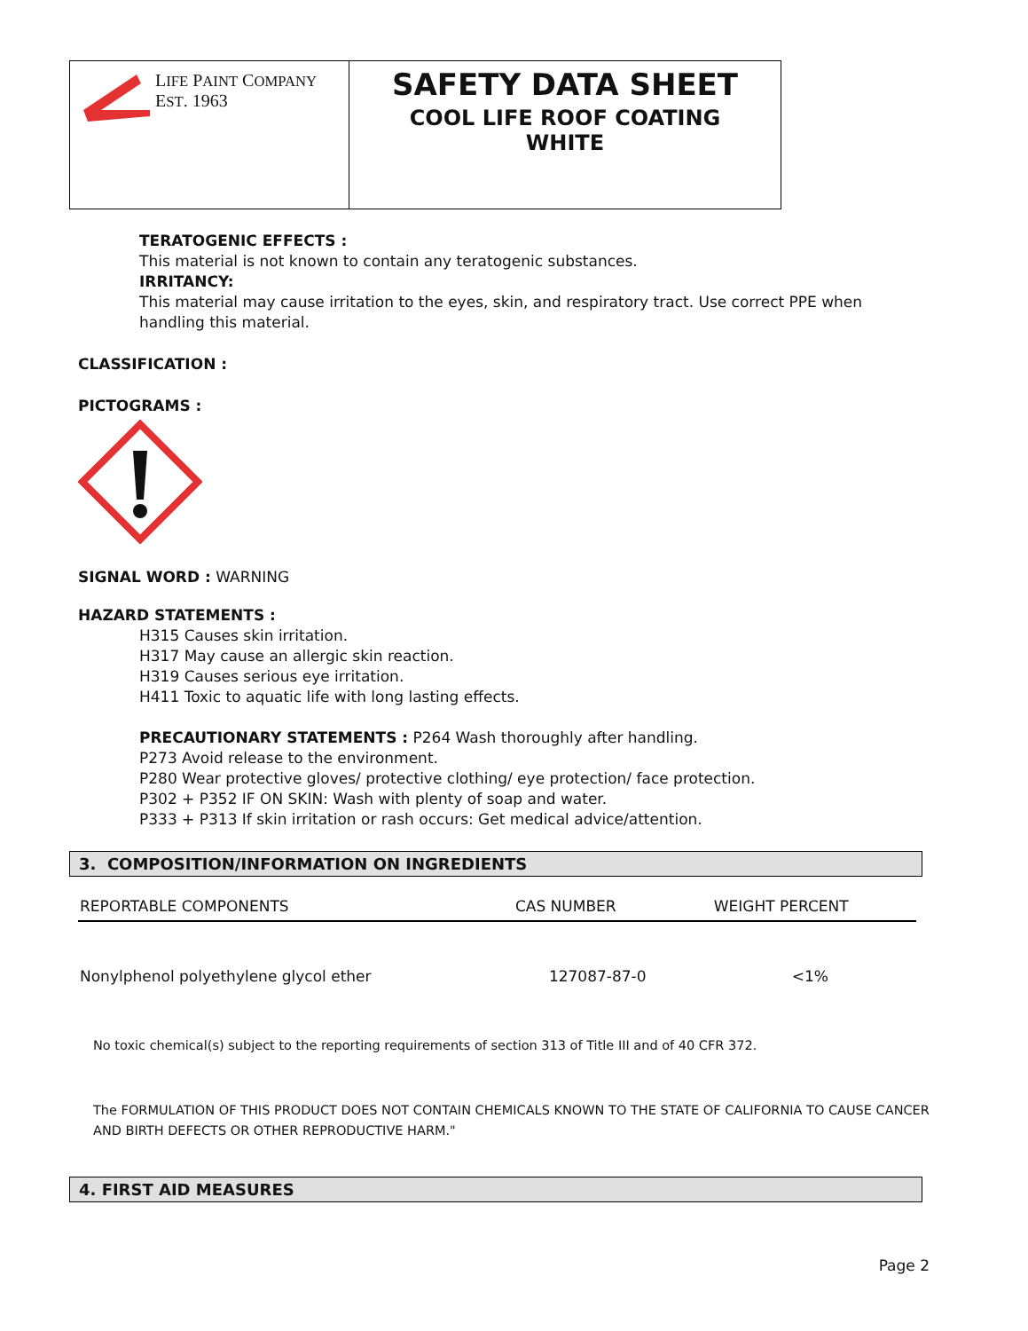LIFE PAINT COMPANY
EST. 1963
SAFETY DATA SHEET
COOL LIFE ROOF COATING
WHITE
TERATOGENIC EFFECTS :
This material is not known to contain any teratogenic substances.
IRRITANCY:
This material may cause irritation to the eyes, skin, and respiratory tract. Use correct PPE when handling this material.
CLASSIFICATION :
PICTOGRAMS :
SIGNAL WORD : WARNING
HAZARD STATEMENTS :
H315 Causes skin irritation.
H317 May cause an allergic skin reaction.
H319 Causes serious eye irritation.
H411 Toxic to aquatic life with long lasting effects.
PRECAUTIONARY STATEMENTS : P264 Wash thoroughly after handling.
P273 Avoid release to the environment.
P280 Wear protective gloves/ protective clothing/ eye protection/ face protection.
P302 + P352 IF ON SKIN: Wash with plenty of soap and water.
P333 + P313 If skin irritation or rash occurs: Get medical advice/attention.
3. COMPOSITION/INFORMATION ON INGREDIENTS
| REPORTABLE COMPONENTS | CAS NUMBER | WEIGHT PERCENT |
| --- | --- | --- |
| Nonylphenol polyethylene glycol ether | 127087-87-0 | <1% |
No toxic chemical(s) subject to the reporting requirements of section 313 of Title III and of 40 CFR 372.
The FORMULATION OF THIS PRODUCT DOES NOT CONTAIN CHEMICALS KNOWN TO THE STATE OF CALIFORNIA TO CAUSE CANCER AND BIRTH DEFECTS OR OTHER REPRODUCTIVE HARM."
4. FIRST AID MEASURES
Page 2